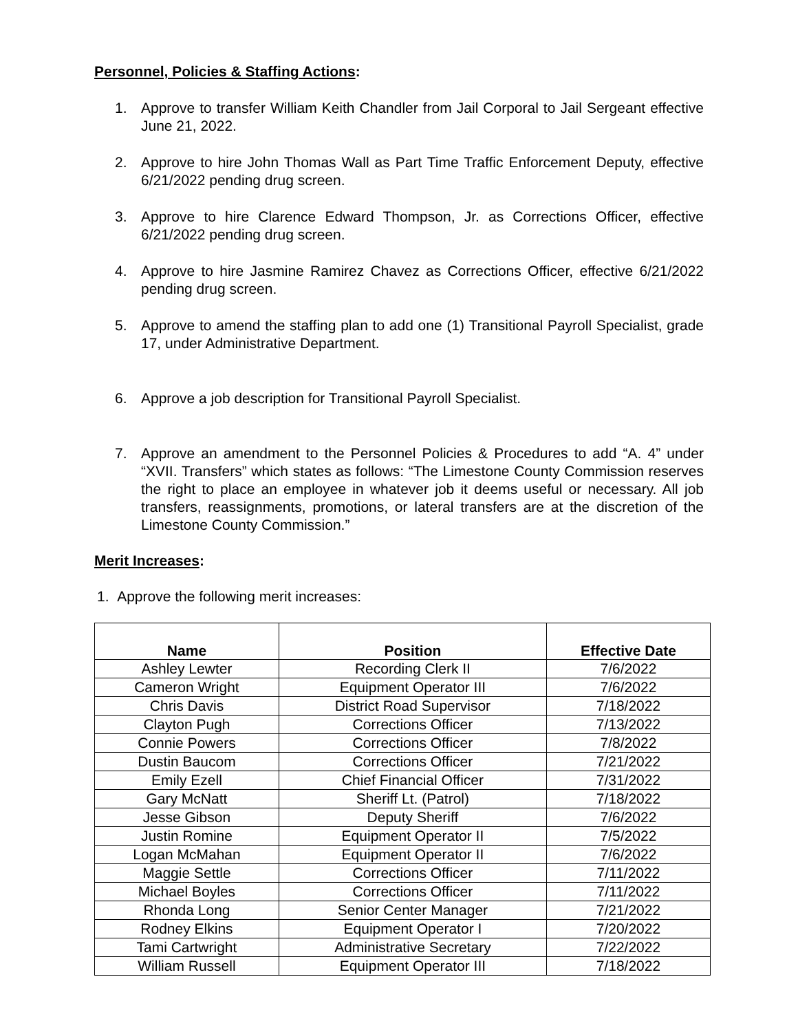Personnel, Policies & Staffing Actions:
1. Approve to transfer William Keith Chandler from Jail Corporal to Jail Sergeant effective June 21, 2022.
2. Approve to hire John Thomas Wall as Part Time Traffic Enforcement Deputy, effective 6/21/2022 pending drug screen.
3. Approve to hire Clarence Edward Thompson, Jr. as Corrections Officer, effective 6/21/2022 pending drug screen.
4. Approve to hire Jasmine Ramirez Chavez as Corrections Officer, effective 6/21/2022 pending drug screen.
5. Approve to amend the staffing plan to add one (1) Transitional Payroll Specialist, grade 17, under Administrative Department.
6. Approve a job description for Transitional Payroll Specialist.
7. Approve an amendment to the Personnel Policies & Procedures to add “A. 4” under “XVII. Transfers” which states as follows: “The Limestone County Commission reserves the right to place an employee in whatever job it deems useful or necessary. All job transfers, reassignments, promotions, or lateral transfers are at the discretion of the Limestone County Commission.”
Merit Increases:
1. Approve the following merit increases:
| Name | Position | Effective Date |
| --- | --- | --- |
| Ashley Lewter | Recording Clerk II | 7/6/2022 |
| Cameron Wright | Equipment Operator III | 7/6/2022 |
| Chris Davis | District Road Supervisor | 7/18/2022 |
| Clayton Pugh | Corrections Officer | 7/13/2022 |
| Connie Powers | Corrections Officer | 7/8/2022 |
| Dustin Baucom | Corrections Officer | 7/21/2022 |
| Emily Ezell | Chief Financial Officer | 7/31/2022 |
| Gary McNatt | Sheriff Lt. (Patrol) | 7/18/2022 |
| Jesse Gibson | Deputy Sheriff | 7/6/2022 |
| Justin Romine | Equipment Operator II | 7/5/2022 |
| Logan McMahan | Equipment Operator II | 7/6/2022 |
| Maggie Settle | Corrections Officer | 7/11/2022 |
| Michael Boyles | Corrections Officer | 7/11/2022 |
| Rhonda Long | Senior Center Manager | 7/21/2022 |
| Rodney Elkins | Equipment Operator I | 7/20/2022 |
| Tami Cartwright | Administrative Secretary | 7/22/2022 |
| William Russell | Equipment Operator III | 7/18/2022 |